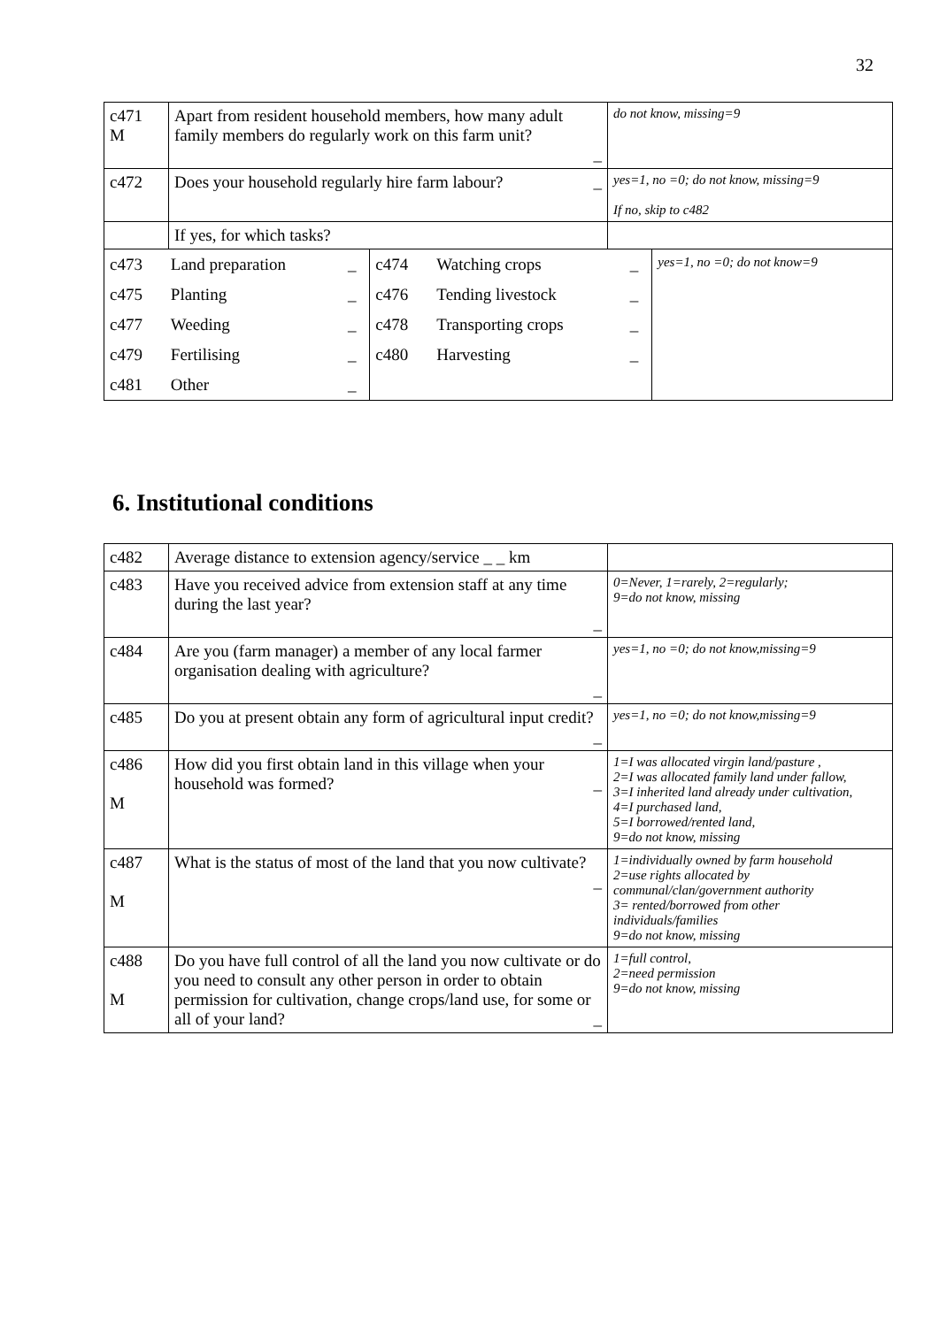32
| c471 M | Apart from resident household members, how many adult family members do regularly work on this farm unit? _ | do not know, missing=9 |
| c472 | Does your household regularly hire farm labour? _ | yes=1, no =0; do not know, missing=9 If no, skip to c482 |
| | If yes, for which tasks? | |
| / c473 / Land preparation / _ / c474 / Watching crops / _ / yes=1, no =0; do not know=9 / / c475 / Planting / _ / c476 / Tending livestock / _ / / / c477 / Weeding / _ / c478 / Transporting crops / _ / / / c479 / Fertilising / _ / c480 / Harvesting / _ / / / c481 / Other / _ / / / / / | | |
6. Institutional conditions
| c482 | Average distance to extension agency/service _ _ km | |
| c483 | Have you received advice from extension staff at any time during the last year? _ | 0=Never, 1=rarely, 2=regularly; 9=do not know, missing |
| c484 | Are you (farm manager) a member of any local farmer organisation dealing with agriculture? _ | yes=1, no =0; do not know,missing=9 |
| c485 | Do you at present obtain any form of agricultural input credit? _ | yes=1, no =0; do not know,missing=9 |
| c486 M | How did you first obtain land in this village when your household was formed? _ | 1=I was allocated virgin land/pasture , 2=I was allocated family land under fallow, 3=I inherited land already under cultivation, 4=I purchased land, 5=I borrowed/rented land, 9=do not know, missing |
| c487 M | What is the status of most of the land that you now cultivate? _ | 1=individually owned by farm household 2=use rights allocated by communal/clan/government authority 3= rented/borrowed from other individuals/families 9=do not know, missing |
| c488 M | Do you have full control of all the land you now cultivate or do you need to consult any other person in order to obtain permission for cultivation, change crops/land use, for some or all of your land? _ | 1=full control, 2=need permission 9=do not know, missing |